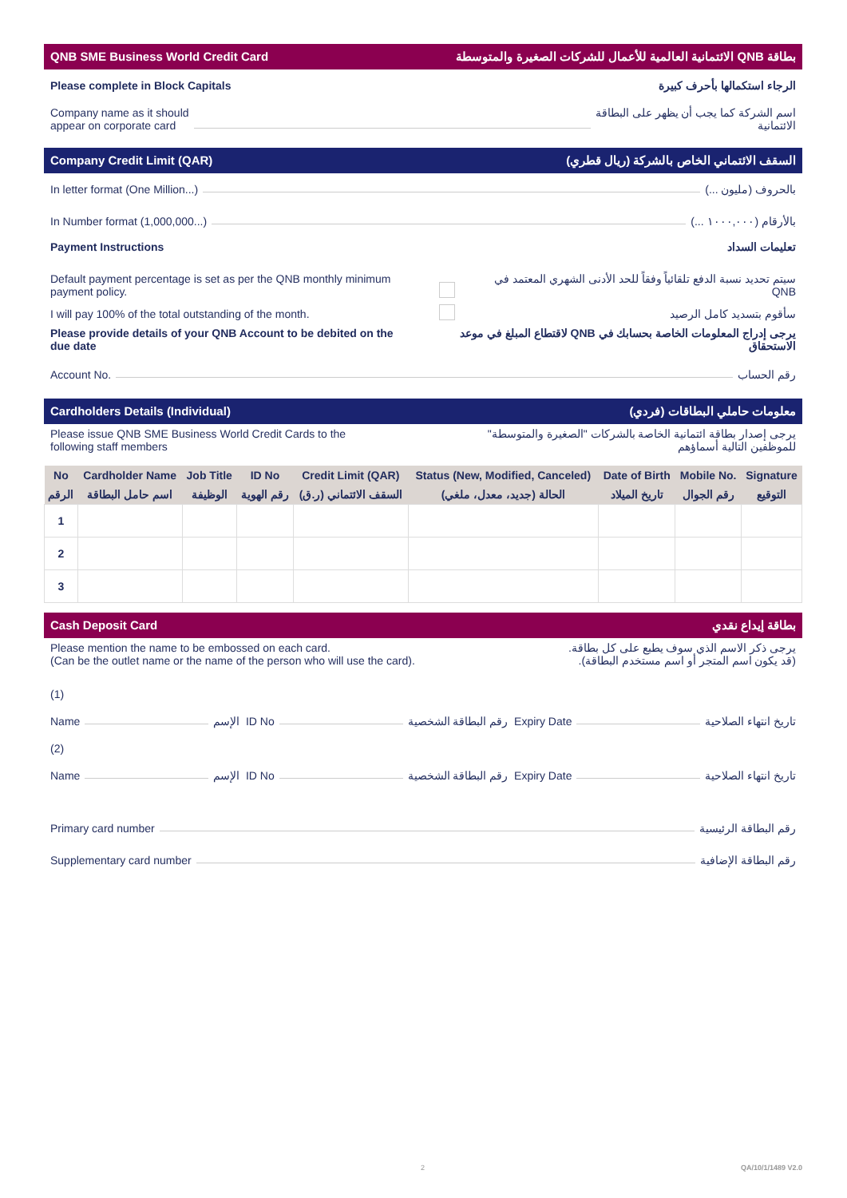QNB SME Business World Credit Card بطاقة QNB الائتمانية العالمية للأعمال للشركات الصغيرة والمتوسطة
Please complete in Block Capitals الرجاء استكمالها بأحرف كبيرة
Company name as it should
appear on corporate card اسم الشركة كما يجب أن يظهر على البطاقة
الائتمانية
Company Credit Limit (QAR) السقف الائتماني الخاص بالشركة (ريال قطري)
In letter format (One Million...) بالحروف (مليون ...)
In Number format (1,000,000...) بالأرقام (١٠٠٠,٠٠٠ ...)
Payment Instructions تعليمات السداد
Default payment percentage is set as per the QNB monthly minimum payment policy. سيتم تحديد نسبة الدفع تلقائياً وفقاً للحد الأدنى الشهري المعتمد في QNB
I will pay 100% of the total outstanding of the month. سأقوم بتسديد كامل الرصيد
Please provide details of your QNB Account to be debited on the due date يرجى إدراج المعلومات الخاصة بحسابك في QNB لاقتطاع المبلغ في موعد الاستحقاق
Account No. رقم الحساب
Cardholders Details (Individual) معلومات حاملي البطاقات (فردي)
Please issue QNB SME Business World Credit Cards to the following staff members يرجى إصدار بطاقة ائتمانية الخاصة بالشركات "الصغيرة والمتوسطة" للموظفين التالية أسماؤهم
| No | Cardholder Name | Job Title | ID No | Credit Limit (QAR) | Status (New, Modified, Canceled) | Date of Birth | Mobile No. | Signature |
| --- | --- | --- | --- | --- | --- | --- | --- | --- |
| الرقم | اسم حامل البطاقة | الوظيفة | رقم الهوية | السقف الائتماني (ر.ق) | الحالة (جديد، معدل، ملغي) | تاريخ الميلاد | رقم الجوال | التوقيع |
| 1 | | | | | | | | |
| 2 | | | | | | | | |
| 3 | | | | | | | | |
Cash Deposit Card بطاقة إيداع نقدي
Please mention the name to be embossed on each card.
(Can be the outlet name or the name of the person who will use the card). يرجى ذكر الاسم الذي سوف يطبع على كل بطاقة.
(قد يكون اسم المتجر أو اسم مستخدم البطاقة).
(1)
Name الإسم ID No رقم البطاقة الشخصية Expiry Date تاريخ انتهاء الصلاحية
(2)
Name الإسم ID No رقم البطاقة الشخصية Expiry Date تاريخ انتهاء الصلاحية
Primary card number رقم البطاقة الرئيسية
Supplementary card number رقم البطاقة الإضافية
2 QA/10/1/1489 V2.0